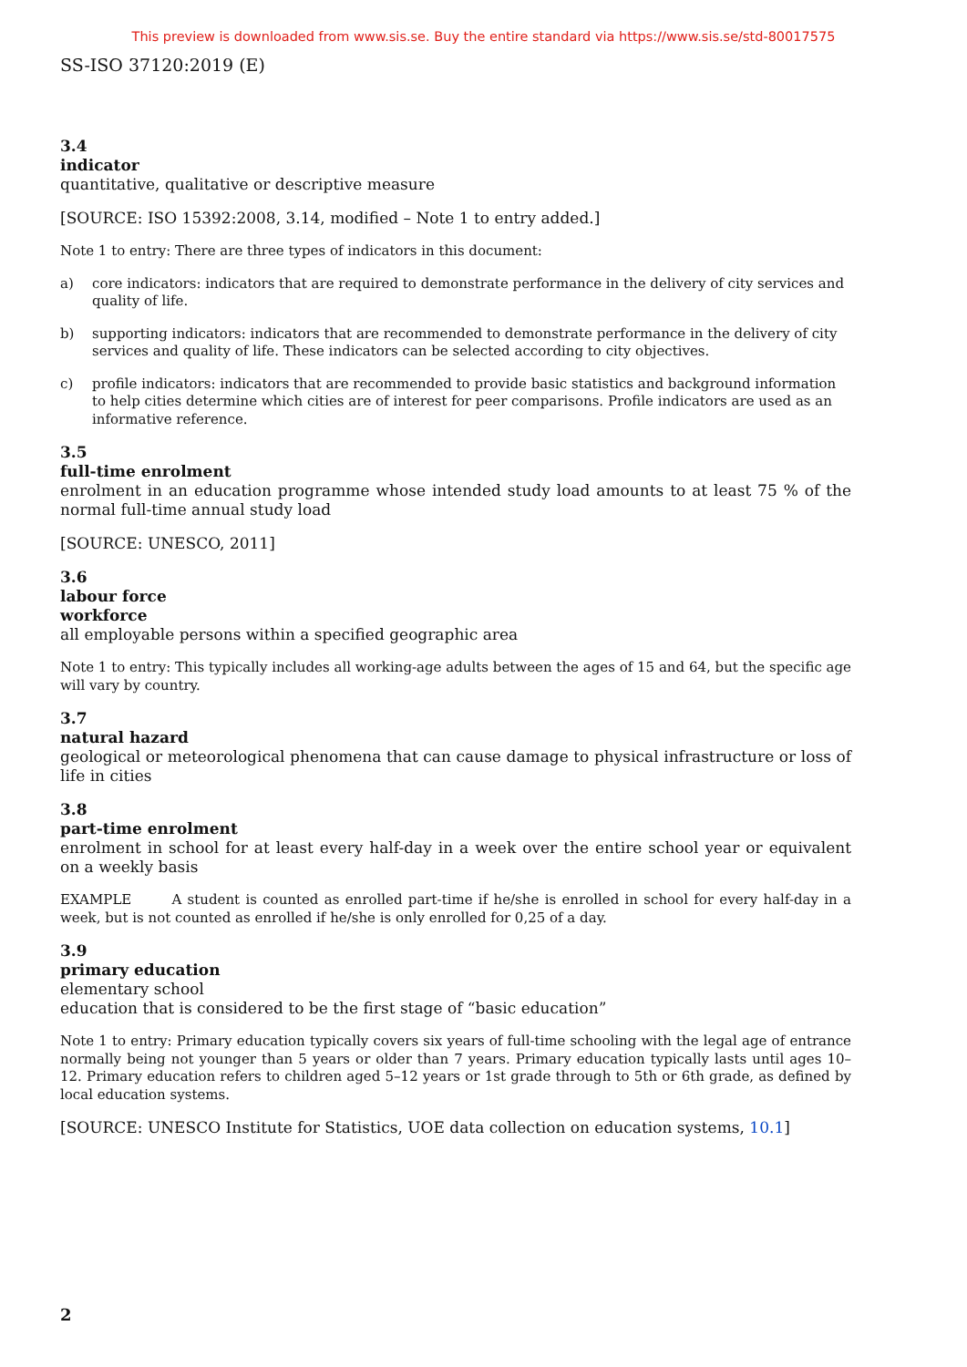This preview is downloaded from www.sis.se. Buy the entire standard via https://www.sis.se/std-80017575
SS-ISO 37120:2019 (E)
3.4
indicator
quantitative, qualitative or descriptive measure
[SOURCE: ISO 15392:2008, 3.14, modified – Note 1 to entry added.]
Note 1 to entry: There are three types of indicators in this document:
a) core indicators: indicators that are required to demonstrate performance in the delivery of city services and quality of life.
b) supporting indicators: indicators that are recommended to demonstrate performance in the delivery of city services and quality of life. These indicators can be selected according to city objectives.
c) profile indicators: indicators that are recommended to provide basic statistics and background information to help cities determine which cities are of interest for peer comparisons. Profile indicators are used as an informative reference.
3.5
full-time enrolment
enrolment in an education programme whose intended study load amounts to at least 75 % of the normal full-time annual study load
[SOURCE: UNESCO, 2011]
3.6
labour force
workforce
all employable persons within a specified geographic area
Note 1 to entry: This typically includes all working-age adults between the ages of 15 and 64, but the specific age will vary by country.
3.7
natural hazard
geological or meteorological phenomena that can cause damage to physical infrastructure or loss of life in cities
3.8
part-time enrolment
enrolment in school for at least every half-day in a week over the entire school year or equivalent on a weekly basis
EXAMPLE A student is counted as enrolled part-time if he/she is enrolled in school for every half-day in a week, but is not counted as enrolled if he/she is only enrolled for 0,25 of a day.
3.9
primary education
elementary school
education that is considered to be the first stage of “basic education”
Note 1 to entry: Primary education typically covers six years of full-time schooling with the legal age of entrance normally being not younger than 5 years or older than 7 years. Primary education typically lasts until ages 10–12. Primary education refers to children aged 5–12 years or 1st grade through to 5th or 6th grade, as defined by local education systems.
[SOURCE: UNESCO Institute for Statistics, UOE data collection on education systems, 10.1]
2